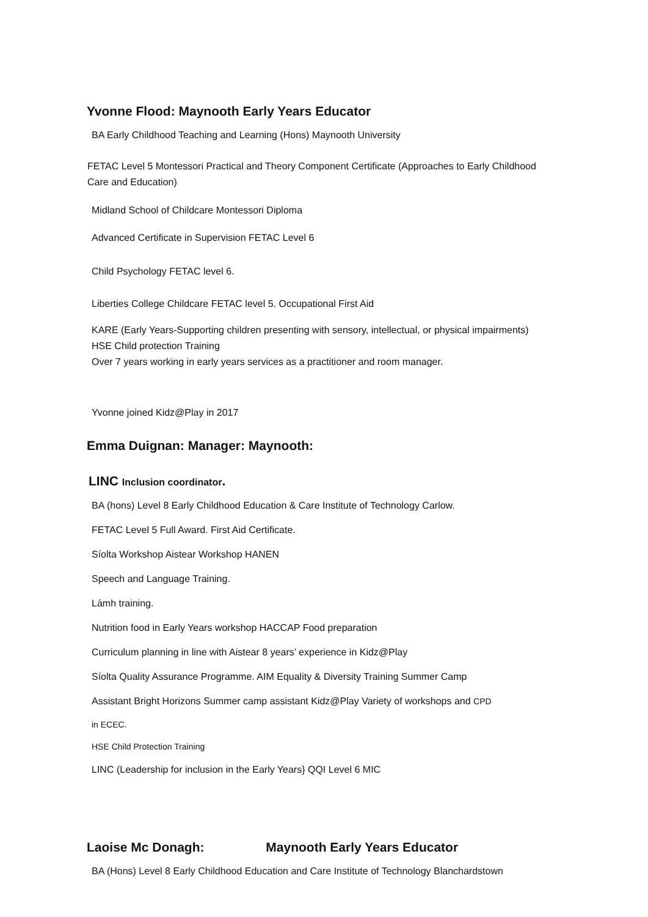Yvonne Flood: Maynooth Early Years Educator
BA Early Childhood Teaching and Learning (Hons) Maynooth University
FETAC Level 5 Montessori Practical and Theory Component Certificate (Approaches to Early Childhood Care and Education)
Midland School of Childcare Montessori Diploma
Advanced Certificate in Supervision FETAC Level 6
Child Psychology FETAC level 6.
Liberties College Childcare FETAC level 5. Occupational First Aid
KARE (Early Years-Supporting children presenting with sensory, intellectual, or physical impairments)
HSE Child protection Training
Over 7 years working in early years services as a practitioner and room manager.
Yvonne joined Kidz@Play in 2017
Emma Duignan: Manager: Maynooth:
LINC Inclusion coordinator.
BA (hons) Level 8 Early Childhood Education & Care Institute of Technology Carlow.
FETAC Level 5 Full Award. First Aid Certificate.
Síolta Workshop Aistear Workshop HANEN
Speech and Language Training.
Lámh training.
Nutrition food in Early Years workshop HACCAP Food preparation
Curriculum planning in line with Aistear 8 years’ experience in Kidz@Play
Síolta Quality Assurance Programme. AIM Equality & Diversity Training Summer Camp
Assistant Bright Horizons Summer camp assistant Kidz@Play Variety of workshops and CPD
in ECEC.
HSE Child Protection Training
LINC (Leadership for inclusion in the Early Years} QQI Level 6 MIC
Laoise Mc Donagh: Maynooth Early Years Educator
BA (Hons) Level 8 Early Childhood Education and Care Institute of Technology Blanchardstown